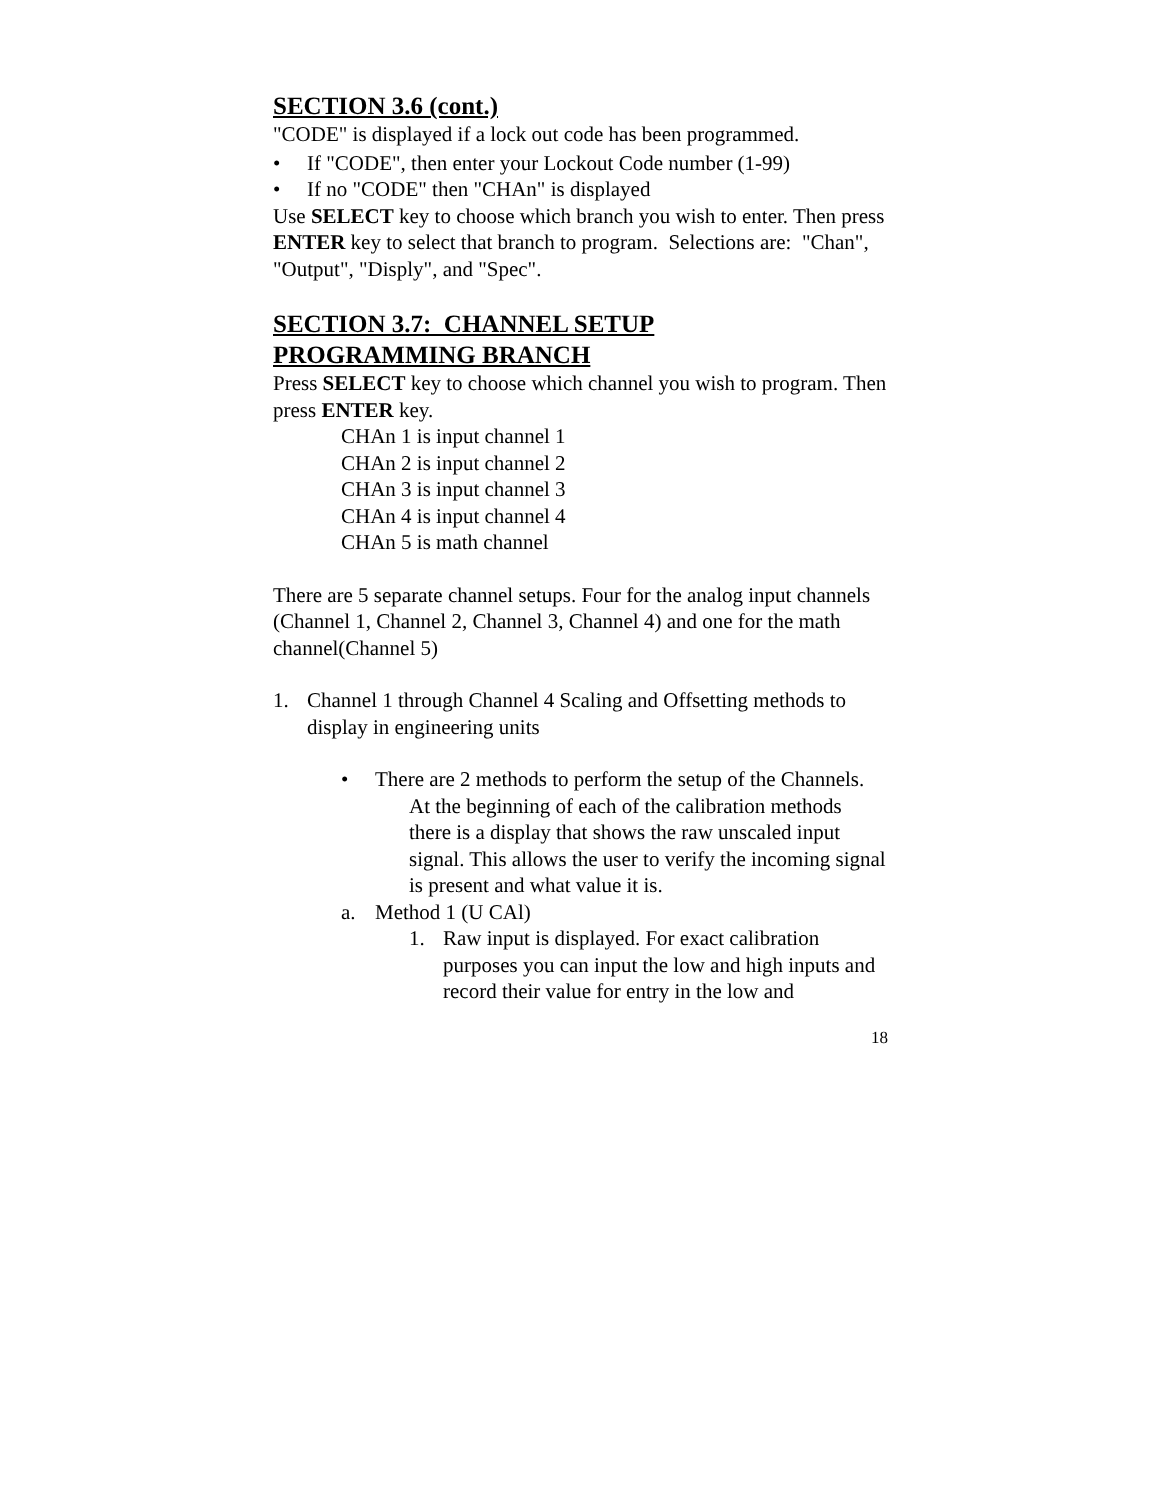SECTION 3.6 (cont.)
"CODE" is displayed if a lock out code has been programmed.
• If "CODE", then enter your Lockout Code number (1-99)
• If no "CODE" then "CHAn" is displayed
Use SELECT key to choose which branch you wish to enter. Then press ENTER key to select that branch to program. Selections are: "Chan", "Output", "Disply", and "Spec".
SECTION 3.7: CHANNEL SETUP
PROGRAMMING BRANCH
Press SELECT key to choose which channel you wish to program. Then press ENTER key.
CHAn 1 is input channel 1
CHAn 2 is input channel 2
CHAn 3 is input channel 3
CHAn 4 is input channel 4
CHAn 5 is math channel
There are 5 separate channel setups. Four for the analog input channels (Channel 1, Channel 2, Channel 3, Channel 4) and one for the math channel(Channel 5)
1. Channel 1 through Channel 4 Scaling and Offsetting methods to display in engineering units
• There are 2 methods to perform the setup of the Channels.
At the beginning of each of the calibration methods there is a display that shows the raw unscaled input signal. This allows the user to verify the incoming signal is present and what value it is.
a. Method 1 (U CAl)
1. Raw input is displayed. For exact calibration purposes you can input the low and high inputs and record their value for entry in the low and
18